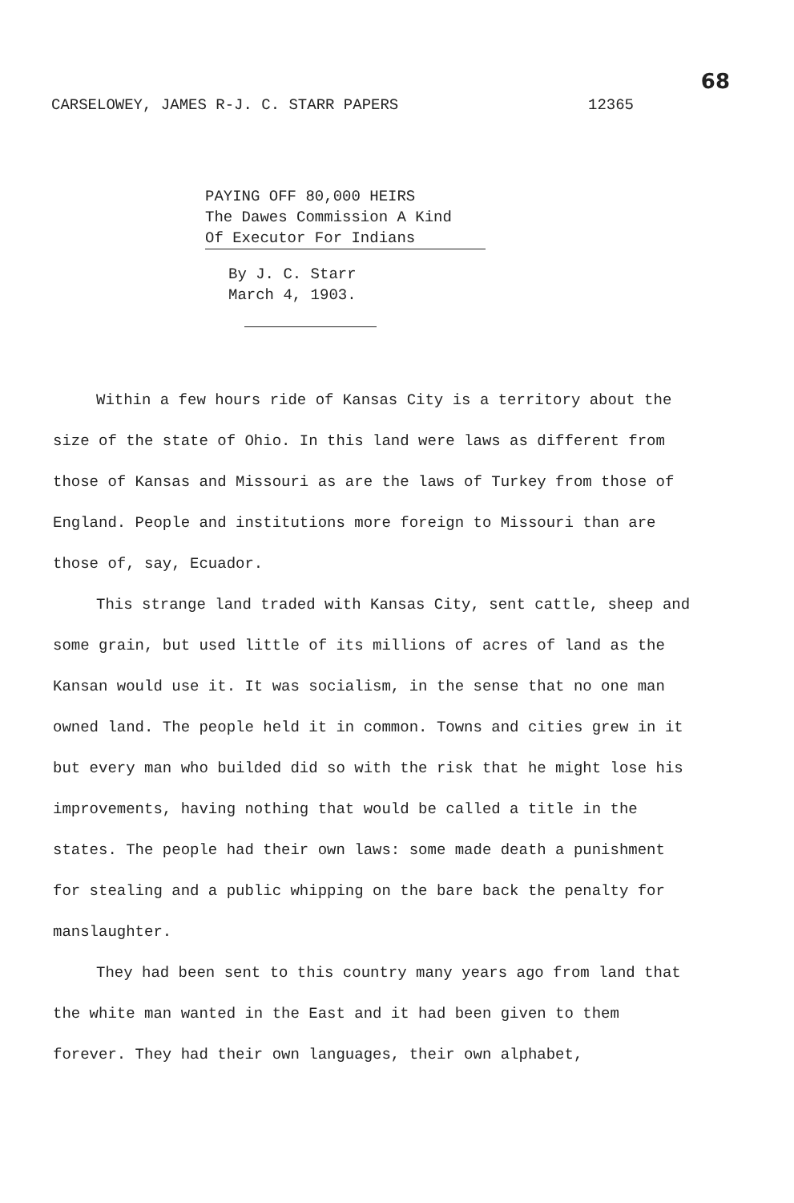68
CARSELOWEY, JAMES R-J. C. STARR PAPERS 12365
PAYING OFF 80,000 HEIRS
The Dawes Commission A Kind
Of Executor For Indians
By J. C. Starr
March 4, 1903.
Within a few hours ride of Kansas City is a territory about the size of the state of Ohio. In this land were laws as different from those of Kansas and Missouri as are the laws of Turkey from those of England. People and institutions more foreign to Missouri than are those of, say, Ecuador.
This strange land traded with Kansas City, sent cattle, sheep and some grain, but used little of its millions of acres of land as the Kansan would use it. It was socialism, in the sense that no one man owned land. The people held it in common. Towns and cities grew in it but every man who builded did so with the risk that he might lose his improvements, having nothing that would be called a title in the states. The people had their own laws: some made death a punishment for stealing and a public whipping on the bare back the penalty for manslaughter.
They had been sent to this country many years ago from land that the white man wanted in the East and it had been given to them forever. They had their own languages, their own alphabet,